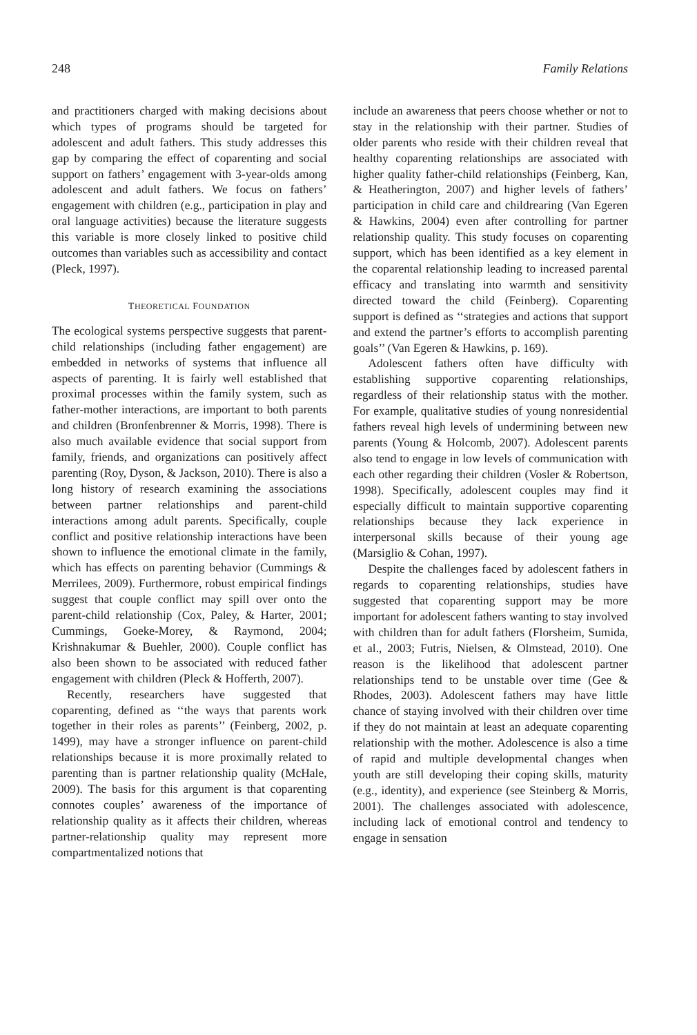248 Family Relations
and practitioners charged with making decisions about which types of programs should be targeted for adolescent and adult fathers. This study addresses this gap by comparing the effect of coparenting and social support on fathers’ engagement with 3-year-olds among adolescent and adult fathers. We focus on fathers’ engagement with children (e.g., participation in play and oral language activities) because the literature suggests this variable is more closely linked to positive child outcomes than variables such as accessibility and contact (Pleck, 1997).
THEORETICAL FOUNDATION
The ecological systems perspective suggests that parent-child relationships (including father engagement) are embedded in networks of systems that influence all aspects of parenting. It is fairly well established that proximal processes within the family system, such as father-mother interactions, are important to both parents and children (Bronfenbrenner & Morris, 1998). There is also much available evidence that social support from family, friends, and organizations can positively affect parenting (Roy, Dyson, & Jackson, 2010). There is also a long history of research examining the associations between partner relationships and parent-child interactions among adult parents. Specifically, couple conflict and positive relationship interactions have been shown to influence the emotional climate in the family, which has effects on parenting behavior (Cummings & Merrilees, 2009). Furthermore, robust empirical findings suggest that couple conflict may spill over onto the parent-child relationship (Cox, Paley, & Harter, 2001; Cummings, Goeke-Morey, & Raymond, 2004; Krishnakumar & Buehler, 2000). Couple conflict has also been shown to be associated with reduced father engagement with children (Pleck & Hofferth, 2007).
Recently, researchers have suggested that coparenting, defined as ‘‘the ways that parents work together in their roles as parents’’ (Feinberg, 2002, p. 1499), may have a stronger influence on parent-child relationships because it is more proximally related to parenting than is partner relationship quality (McHale, 2009). The basis for this argument is that coparenting connotes couples’ awareness of the importance of relationship quality as it affects their children, whereas partner-relationship quality may represent more compartmentalized notions that
include an awareness that peers choose whether or not to stay in the relationship with their partner. Studies of older parents who reside with their children reveal that healthy coparenting relationships are associated with higher quality father-child relationships (Feinberg, Kan, & Heatherington, 2007) and higher levels of fathers’ participation in child care and childrearing (Van Egeren & Hawkins, 2004) even after controlling for partner relationship quality. This study focuses on coparenting support, which has been identified as a key element in the coparental relationship leading to increased parental efficacy and translating into warmth and sensitivity directed toward the child (Feinberg). Coparenting support is defined as ‘‘strategies and actions that support and extend the partner’s efforts to accomplish parenting goals’’ (Van Egeren & Hawkins, p. 169).
Adolescent fathers often have difficulty with establishing supportive coparenting relationships, regardless of their relationship status with the mother. For example, qualitative studies of young nonresidential fathers reveal high levels of undermining between new parents (Young & Holcomb, 2007). Adolescent parents also tend to engage in low levels of communication with each other regarding their children (Vosler & Robertson, 1998). Specifically, adolescent couples may find it especially difficult to maintain supportive coparenting relationships because they lack experience in interpersonal skills because of their young age (Marsiglio & Cohan, 1997).
Despite the challenges faced by adolescent fathers in regards to coparenting relationships, studies have suggested that coparenting support may be more important for adolescent fathers wanting to stay involved with children than for adult fathers (Florsheim, Sumida, et al., 2003; Futris, Nielsen, & Olmstead, 2010). One reason is the likelihood that adolescent partner relationships tend to be unstable over time (Gee & Rhodes, 2003). Adolescent fathers may have little chance of staying involved with their children over time if they do not maintain at least an adequate coparenting relationship with the mother. Adolescence is also a time of rapid and multiple developmental changes when youth are still developing their coping skills, maturity (e.g., identity), and experience (see Steinberg & Morris, 2001). The challenges associated with adolescence, including lack of emotional control and tendency to engage in sensation